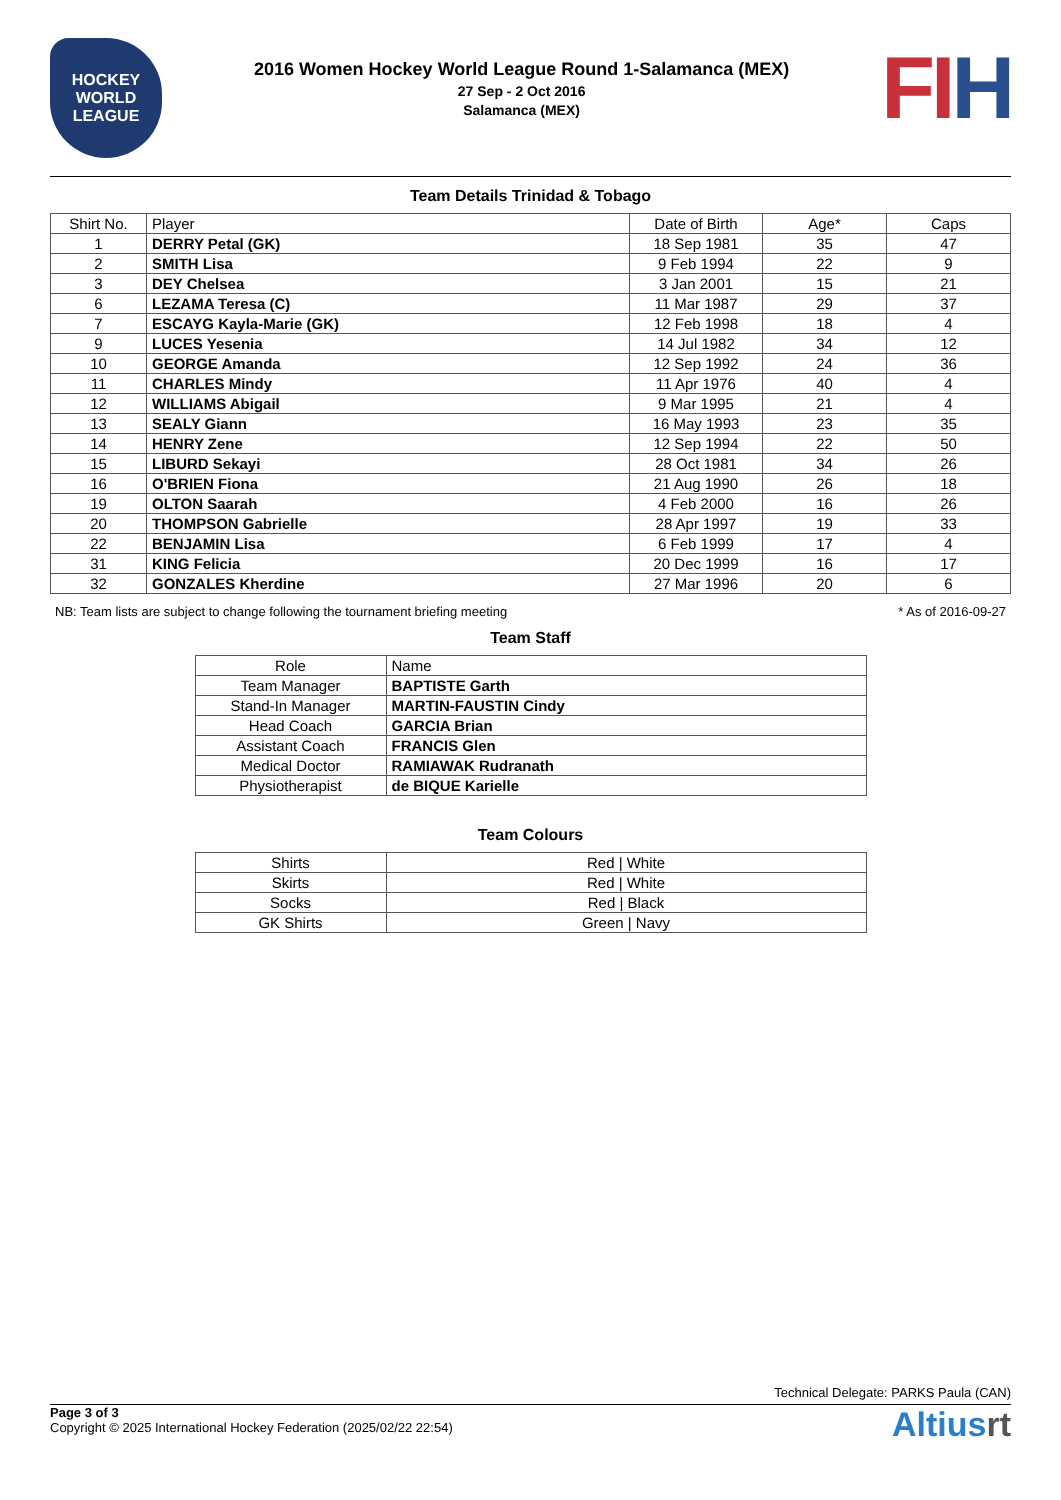HOCKEY
WORLD
LEAGUE
2016 Women Hockey World League Round 1-Salamanca (MEX)
27 Sep - 2 Oct 2016
Salamanca (MEX)
FIH
Team Details Trinidad & Tobago
| Shirt No. | Player | Date of Birth | Age* | Caps |
| --- | --- | --- | --- | --- |
| 1 | DERRY Petal (GK) | 18 Sep 1981 | 35 | 47 |
| 2 | SMITH Lisa | 9 Feb 1994 | 22 | 9 |
| 3 | DEY Chelsea | 3 Jan 2001 | 15 | 21 |
| 6 | LEZAMA Teresa (C) | 11 Mar 1987 | 29 | 37 |
| 7 | ESCAYG Kayla-Marie (GK) | 12 Feb 1998 | 18 | 4 |
| 9 | LUCES Yesenia | 14 Jul 1982 | 34 | 12 |
| 10 | GEORGE Amanda | 12 Sep 1992 | 24 | 36 |
| 11 | CHARLES Mindy | 11 Apr 1976 | 40 | 4 |
| 12 | WILLIAMS Abigail | 9 Mar 1995 | 21 | 4 |
| 13 | SEALY Giann | 16 May 1993 | 23 | 35 |
| 14 | HENRY Zene | 12 Sep 1994 | 22 | 50 |
| 15 | LIBURD Sekayi | 28 Oct 1981 | 34 | 26 |
| 16 | O'BRIEN Fiona | 21 Aug 1990 | 26 | 18 |
| 19 | OLTON Saarah | 4 Feb 2000 | 16 | 26 |
| 20 | THOMPSON Gabrielle | 28 Apr 1997 | 19 | 33 |
| 22 | BENJAMIN Lisa | 6 Feb 1999 | 17 | 4 |
| 31 | KING Felicia | 20 Dec 1999 | 16 | 17 |
| 32 | GONZALES Kherdine | 27 Mar 1996 | 20 | 6 |
NB: Team lists are subject to change following the tournament briefing meeting * As of 2016-09-27
Team Staff
| Role | Name |
| --- | --- |
| Team Manager | BAPTISTE Garth |
| Stand-In Manager | MARTIN-FAUSTIN Cindy |
| Head Coach | GARCIA Brian |
| Assistant Coach | FRANCIS Glen |
| Medical Doctor | RAMIAWAK Rudranath |
| Physiotherapist | de BIQUE Karielle |
Team Colours
| Shirts | Red / White |
| Skirts | Red / White |
| Socks | Red / Black |
| GK Shirts | Green / Navy |
Technical Delegate: PARKS Paula (CAN)
Page 3 of 3
Copyright © 2025 International Hockey Federation (2025/02/22 22:54)
Altiusrt